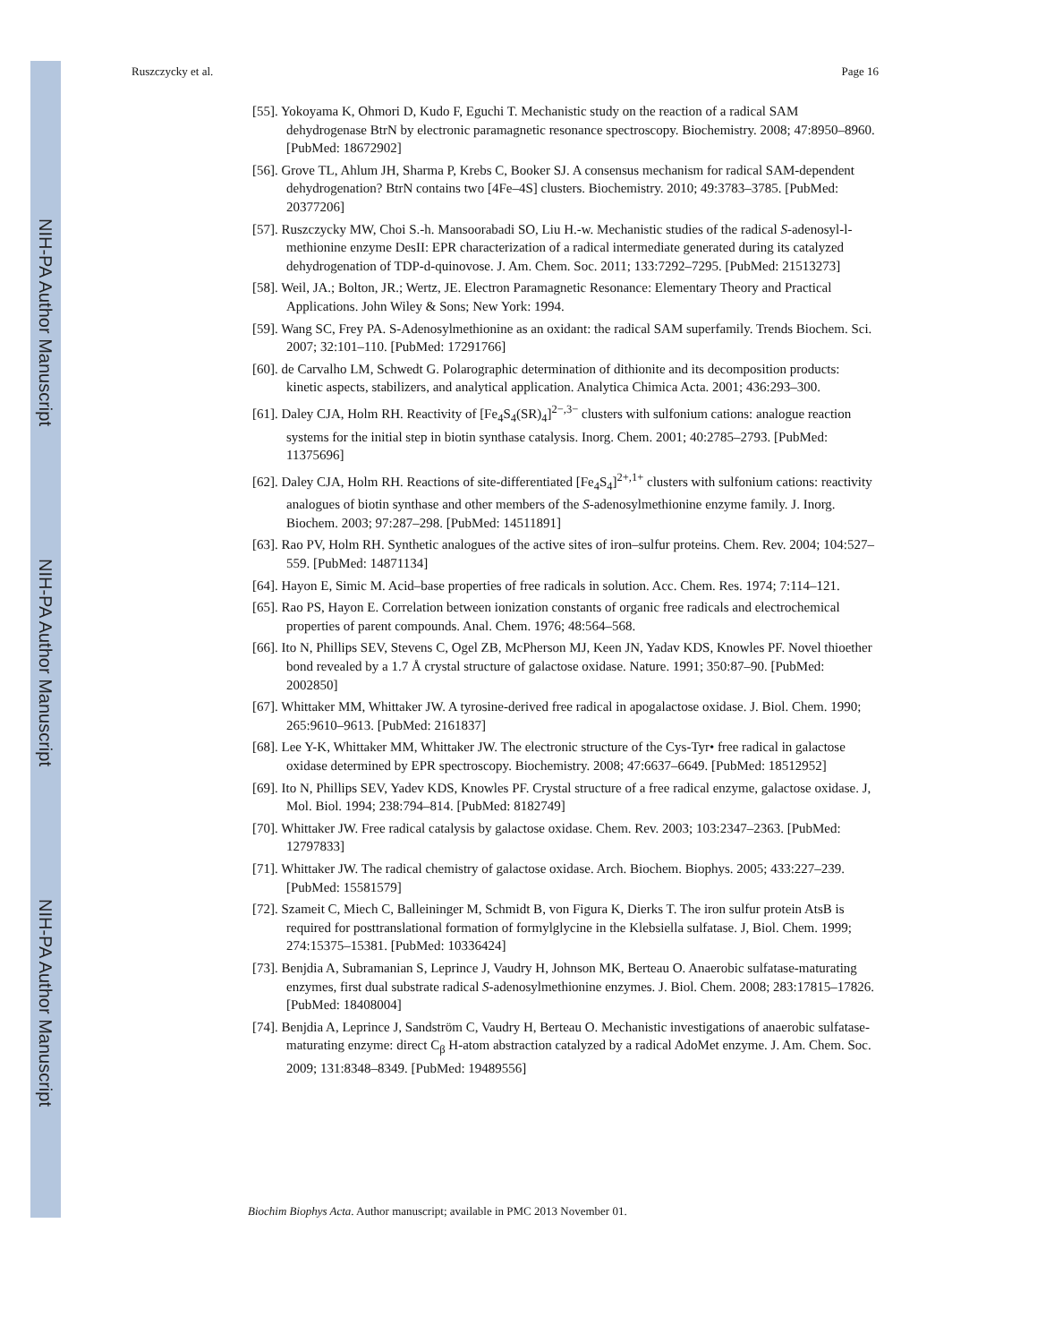NIH-PA Author Manuscript
NIH-PA Author Manuscript
NIH-PA Author Manuscript
Ruszczycky et al. Page 16
[55]. Yokoyama K, Ohmori D, Kudo F, Eguchi T. Mechanistic study on the reaction of a radical SAM dehydrogenase BtrN by electronic paramagnetic resonance spectroscopy. Biochemistry. 2008; 47:8950–8960. [PubMed: 18672902]
[56]. Grove TL, Ahlum JH, Sharma P, Krebs C, Booker SJ. A consensus mechanism for radical SAM-dependent dehydrogenation? BtrN contains two [4Fe–4S] clusters. Biochemistry. 2010; 49:3783–3785. [PubMed: 20377206]
[57]. Ruszczycky MW, Choi S.-h. Mansoorabadi SO, Liu H.-w. Mechanistic studies of the radical S-adenosyl-l-methionine enzyme DesII: EPR characterization of a radical intermediate generated during its catalyzed dehydrogenation of TDP-d-quinovose. J. Am. Chem. Soc. 2011; 133:7292–7295. [PubMed: 21513273]
[58]. Weil, JA.; Bolton, JR.; Wertz, JE. Electron Paramagnetic Resonance: Elementary Theory and Practical Applications. John Wiley & Sons; New York: 1994.
[59]. Wang SC, Frey PA. S-Adenosylmethionine as an oxidant: the radical SAM superfamily. Trends Biochem. Sci. 2007; 32:101–110. [PubMed: 17291766]
[60]. de Carvalho LM, Schwedt G. Polarographic determination of dithionite and its decomposition products: kinetic aspects, stabilizers, and analytical application. Analytica Chimica Acta. 2001; 436:293–300.
[61]. Daley CJA, Holm RH. Reactivity of [Fe<sub>4</sub>S<sub>4</sub>(SR)<sub>4</sub>]<sup>2−,3−</sup> clusters with sulfonium cations: analogue reaction systems for the initial step in biotin synthase catalysis. Inorg. Chem. 2001; 40:2785–2793. [PubMed: 11375696]
[62]. Daley CJA, Holm RH. Reactions of site-differentiated [Fe<sub>4</sub>S<sub>4</sub>]<sup>2+,1+</sup> clusters with sulfonium cations: reactivity analogues of biotin synthase and other members of the S-adenosylmethionine enzyme family. J. Inorg. Biochem. 2003; 97:287–298. [PubMed: 14511891]
[63]. Rao PV, Holm RH. Synthetic analogues of the active sites of iron–sulfur proteins. Chem. Rev. 2004; 104:527–559. [PubMed: 14871134]
[64]. Hayon E, Simic M. Acid–base properties of free radicals in solution. Acc. Chem. Res. 1974; 7:114–121.
[65]. Rao PS, Hayon E. Correlation between ionization constants of organic free radicals and electrochemical properties of parent compounds. Anal. Chem. 1976; 48:564–568.
[66]. Ito N, Phillips SEV, Stevens C, Ogel ZB, McPherson MJ, Keen JN, Yadav KDS, Knowles PF. Novel thioether bond revealed by a 1.7 Å crystal structure of galactose oxidase. Nature. 1991; 350:87–90. [PubMed: 2002850]
[67]. Whittaker MM, Whittaker JW. A tyrosine-derived free radical in apogalactose oxidase. J. Biol. Chem. 1990; 265:9610–9613. [PubMed: 2161837]
[68]. Lee Y-K, Whittaker MM, Whittaker JW. The electronic structure of the Cys-Tyr• free radical in galactose oxidase determined by EPR spectroscopy. Biochemistry. 2008; 47:6637–6649. [PubMed: 18512952]
[69]. Ito N, Phillips SEV, Yadev KDS, Knowles PF. Crystal structure of a free radical enzyme, galactose oxidase. J, Mol. Biol. 1994; 238:794–814. [PubMed: 8182749]
[70]. Whittaker JW. Free radical catalysis by galactose oxidase. Chem. Rev. 2003; 103:2347–2363. [PubMed: 12797833]
[71]. Whittaker JW. The radical chemistry of galactose oxidase. Arch. Biochem. Biophys. 2005; 433:227–239. [PubMed: 15581579]
[72]. Szameit C, Miech C, Balleininger M, Schmidt B, von Figura K, Dierks T. The iron sulfur protein AtsB is required for posttranslational formation of formylglycine in the Klebsiella sulfatase. J, Biol. Chem. 1999; 274:15375–15381. [PubMed: 10336424]
[73]. Benjdia A, Subramanian S, Leprince J, Vaudry H, Johnson MK, Berteau O. Anaerobic sulfatase-maturating enzymes, first dual substrate radical S-adenosylmethionine enzymes. J. Biol. Chem. 2008; 283:17815–17826. [PubMed: 18408004]
[74]. Benjdia A, Leprince J, Sandström C, Vaudry H, Berteau O. Mechanistic investigations of anaerobic sulfatase-maturating enzyme: direct C<sub>β</sub> H-atom abstraction catalyzed by a radical AdoMet enzyme. J. Am. Chem. Soc. 2009; 131:8348–8349. [PubMed: 19489556]
Biochim Biophys Acta. Author manuscript; available in PMC 2013 November 01.